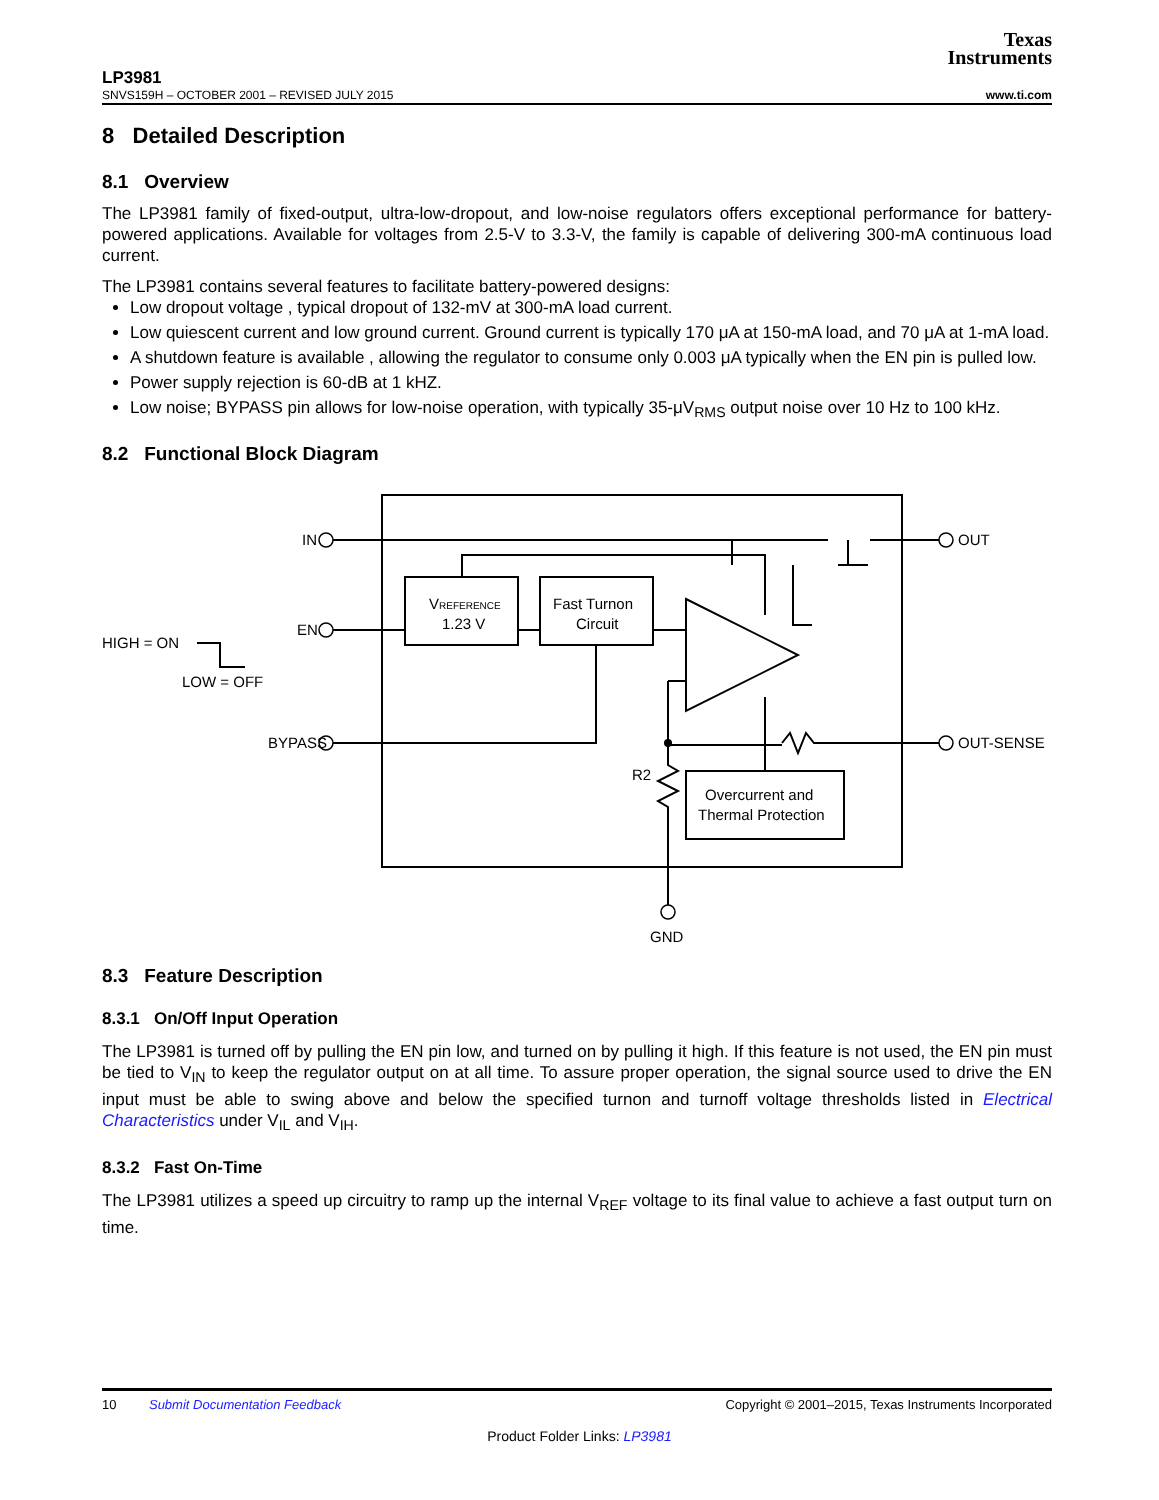Texas
Instruments
LP3981
SNVS159H – OCTOBER 2001 – REVISED JULY 2015 www.ti.com
8 Detailed Description
8.1 Overview
The LP3981 family of fixed-output, ultra-low-dropout, and low-noise regulators offers exceptional performance for battery-powered applications. Available for voltages from 2.5-V to 3.3-V, the family is capable of delivering 300-mA continuous load current.
The LP3981 contains several features to facilitate battery-powered designs:
Low dropout voltage , typical dropout of 132-mV at 300-mA load current.
Low quiescent current and low ground current. Ground current is typically 170 μA at 150-mA load, and 70 μA at 1-mA load.
A shutdown feature is available , allowing the regulator to consume only 0.003 μA typically when the EN pin is pulled low.
Power supply rejection is 60-dB at 1 kHZ.
Low noise; BYPASS pin allows for low-noise operation, with typically 35-μV<sub>RMS</sub> output noise over 10 Hz to 100 kHz.
8.2 Functional Block Diagram
IN
EN
BYPASS
OUT
OUT-SENSE
GND
R2
HIGH = ON
LOW = OFF
VREFERENCE
1.23 V
Fast Turnon
Circuit
Overcurrent and
Thermal Protection
8.3 Feature Description
8.3.1 On/Off Input Operation
The LP3981 is turned off by pulling the EN pin low, and turned on by pulling it high. If this feature is not used, the EN pin must be tied to V<sub>IN</sub> to keep the regulator output on at all time. To assure proper operation, the signal source used to drive the EN input must be able to swing above and below the specified turnon and turnoff voltage thresholds listed in Electrical Characteristics under V<sub>IL</sub> and V<sub>IH</sub>.
8.3.2 Fast On-Time
The LP3981 utilizes a speed up circuitry to ramp up the internal V<sub>REF</sub> voltage to its final value to achieve a fast output turn on time.
10 Submit Documentation Feedback Copyright © 2001–2015, Texas Instruments Incorporated
Product Folder Links: LP3981